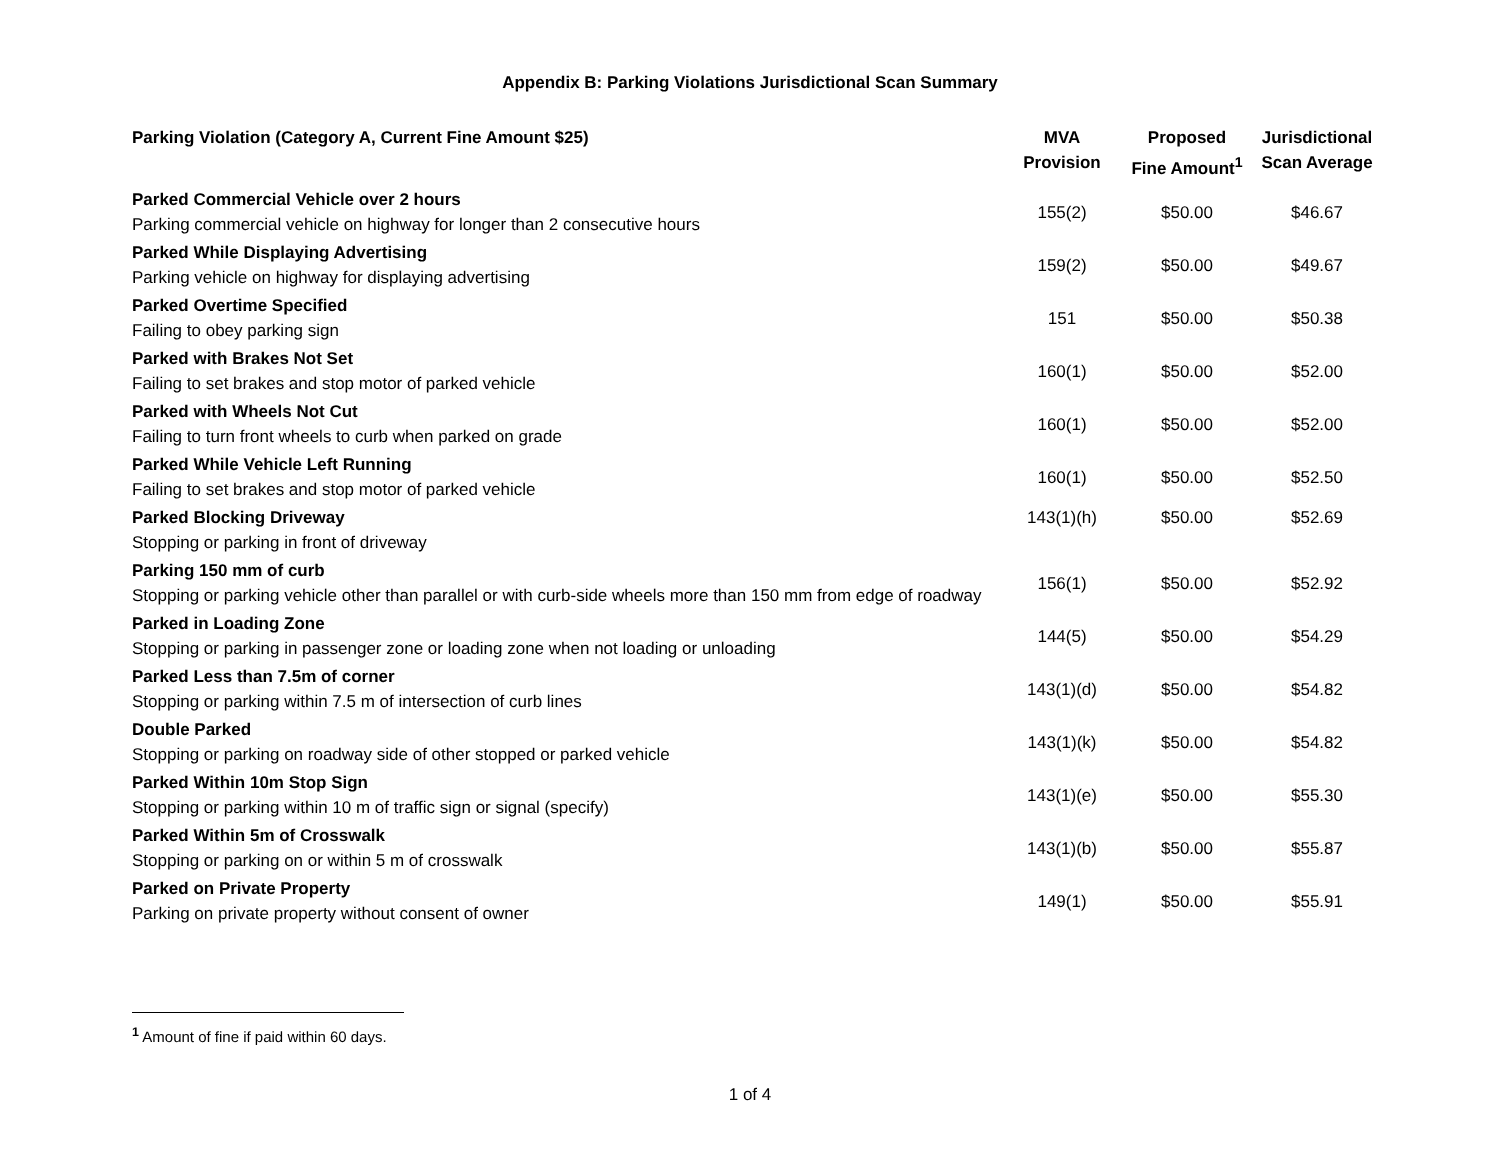Appendix B: Parking Violations Jurisdictional Scan Summary
| Parking Violation (Category A, Current Fine Amount $25) | MVA Provision | Proposed Fine Amount<sup>1</sup> | Jurisdictional Scan Average |
| --- | --- | --- | --- |
| Parked Commercial Vehicle over 2 hours Parking commercial vehicle on highway for longer than 2 consecutive hours | 155(2) | $50.00 | $46.67 |
| Parked While Displaying Advertising Parking vehicle on highway for displaying advertising | 159(2) | $50.00 | $49.67 |
| Parked Overtime Specified Failing to obey parking sign | 151 | $50.00 | $50.38 |
| Parked with Brakes Not Set Failing to set brakes and stop motor of parked vehicle | 160(1) | $50.00 | $52.00 |
| Parked with Wheels Not Cut Failing to turn front wheels to curb when parked on grade | 160(1) | $50.00 | $52.00 |
| Parked While Vehicle Left Running Failing to set brakes and stop motor of parked vehicle | 160(1) | $50.00 | $52.50 |
| Parked Blocking Driveway Stopping or parking in front of driveway | 143(1)(h) | $50.00 | $52.69 |
| Parking 150 mm of curb Stopping or parking vehicle other than parallel or with curb-side wheels more than 150 mm from edge of roadway | 156(1) | $50.00 | $52.92 |
| Parked in Loading Zone Stopping or parking in passenger zone or loading zone when not loading or unloading | 144(5) | $50.00 | $54.29 |
| Parked Less than 7.5m of corner Stopping or parking within 7.5 m of intersection of curb lines | 143(1)(d) | $50.00 | $54.82 |
| Double Parked Stopping or parking on roadway side of other stopped or parked vehicle | 143(1)(k) | $50.00 | $54.82 |
| Parked Within 10m Stop Sign Stopping or parking within 10 m of traffic sign or signal (specify) | 143(1)(e) | $50.00 | $55.30 |
| Parked Within 5m of Crosswalk Stopping or parking on or within 5 m of crosswalk | 143(1)(b) | $50.00 | $55.87 |
| Parked on Private Property Parking on private property without consent of owner | 149(1) | $50.00 | $55.91 |
<sup>1</sup> Amount of fine if paid within 60 days.
1 of 4